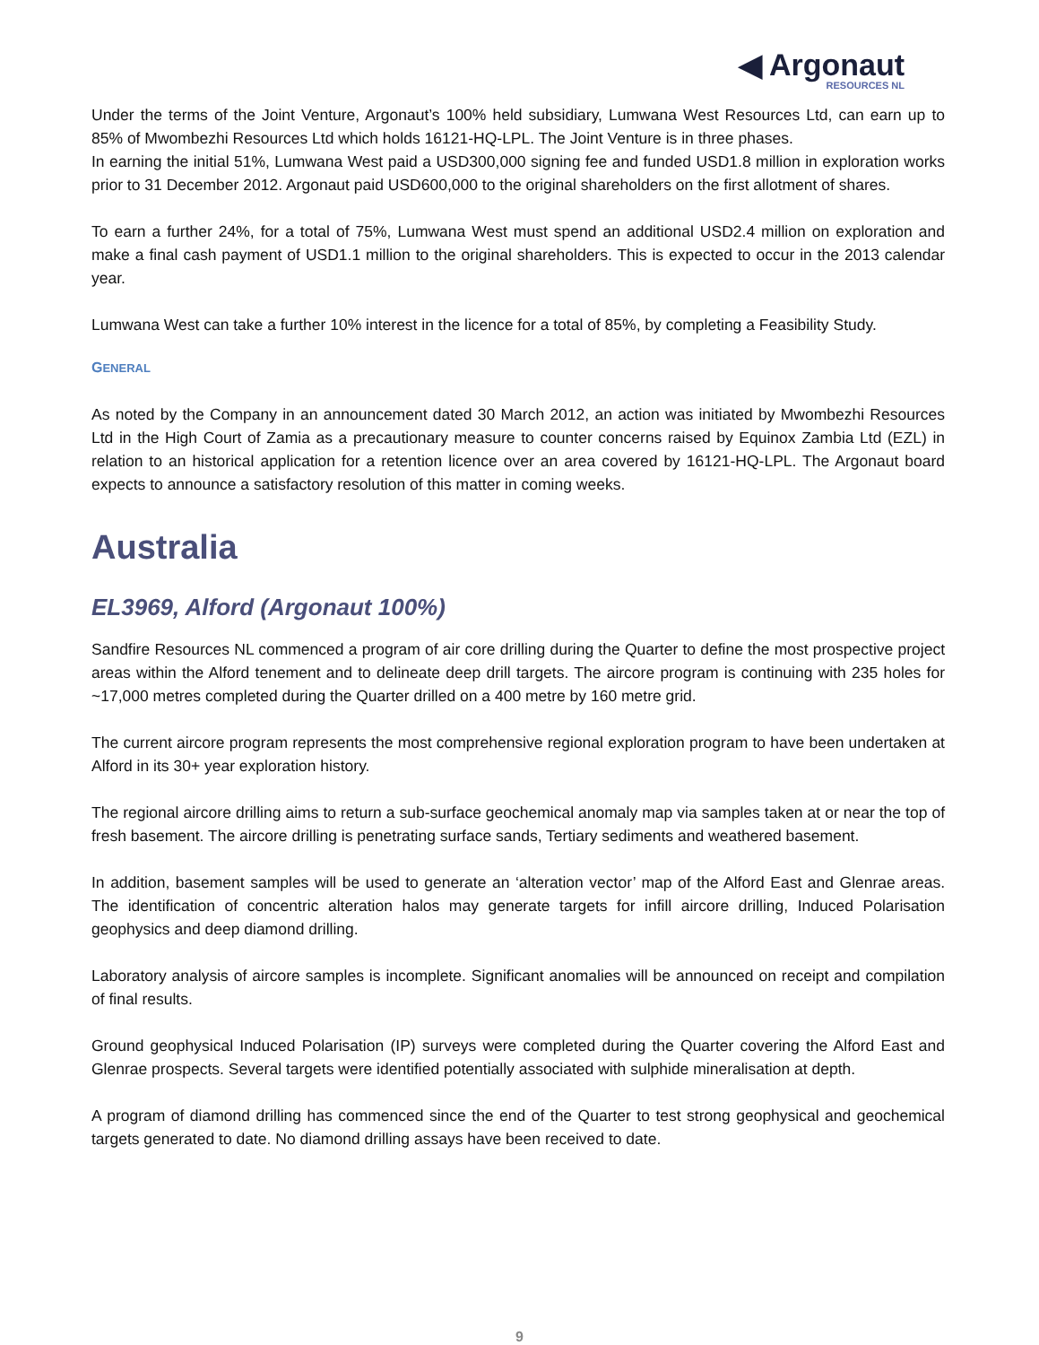◀ Argonaut
RESOURCES NL
Under the terms of the Joint Venture, Argonaut’s 100% held subsidiary, Lumwana West Resources Ltd, can earn up to 85% of Mwombezhi Resources Ltd which holds 16121-HQ-LPL. The Joint Venture is in three phases.
In earning the initial 51%, Lumwana West paid a USD300,000 signing fee and funded USD1.8 million in exploration works prior to 31 December 2012. Argonaut paid USD600,000 to the original shareholders on the first allotment of shares.
To earn a further 24%, for a total of 75%, Lumwana West must spend an additional USD2.4 million on exploration and make a final cash payment of USD1.1 million to the original shareholders. This is expected to occur in the 2013 calendar year.
Lumwana West can take a further 10% interest in the licence for a total of 85%, by completing a Feasibility Study.
GENERAL
As noted by the Company in an announcement dated 30 March 2012, an action was initiated by Mwombezhi Resources Ltd in the High Court of Zamia as a precautionary measure to counter concerns raised by Equinox Zambia Ltd (EZL) in relation to an historical application for a retention licence over an area covered by 16121-HQ-LPL. The Argonaut board expects to announce a satisfactory resolution of this matter in coming weeks.
Australia
EL3969, Alford (Argonaut 100%)
Sandfire Resources NL commenced a program of air core drilling during the Quarter to define the most prospective project areas within the Alford tenement and to delineate deep drill targets. The aircore program is continuing with 235 holes for ~17,000 metres completed during the Quarter drilled on a 400 metre by 160 metre grid.
The current aircore program represents the most comprehensive regional exploration program to have been undertaken at Alford in its 30+ year exploration history.
The regional aircore drilling aims to return a sub-surface geochemical anomaly map via samples taken at or near the top of fresh basement. The aircore drilling is penetrating surface sands, Tertiary sediments and weathered basement.
In addition, basement samples will be used to generate an ‘alteration vector’ map of the Alford East and Glenrae areas. The identification of concentric alteration halos may generate targets for infill aircore drilling, Induced Polarisation geophysics and deep diamond drilling.
Laboratory analysis of aircore samples is incomplete. Significant anomalies will be announced on receipt and compilation of final results.
Ground geophysical Induced Polarisation (IP) surveys were completed during the Quarter covering the Alford East and Glenrae prospects. Several targets were identified potentially associated with sulphide mineralisation at depth.
A program of diamond drilling has commenced since the end of the Quarter to test strong geophysical and geochemical targets generated to date. No diamond drilling assays have been received to date.
9